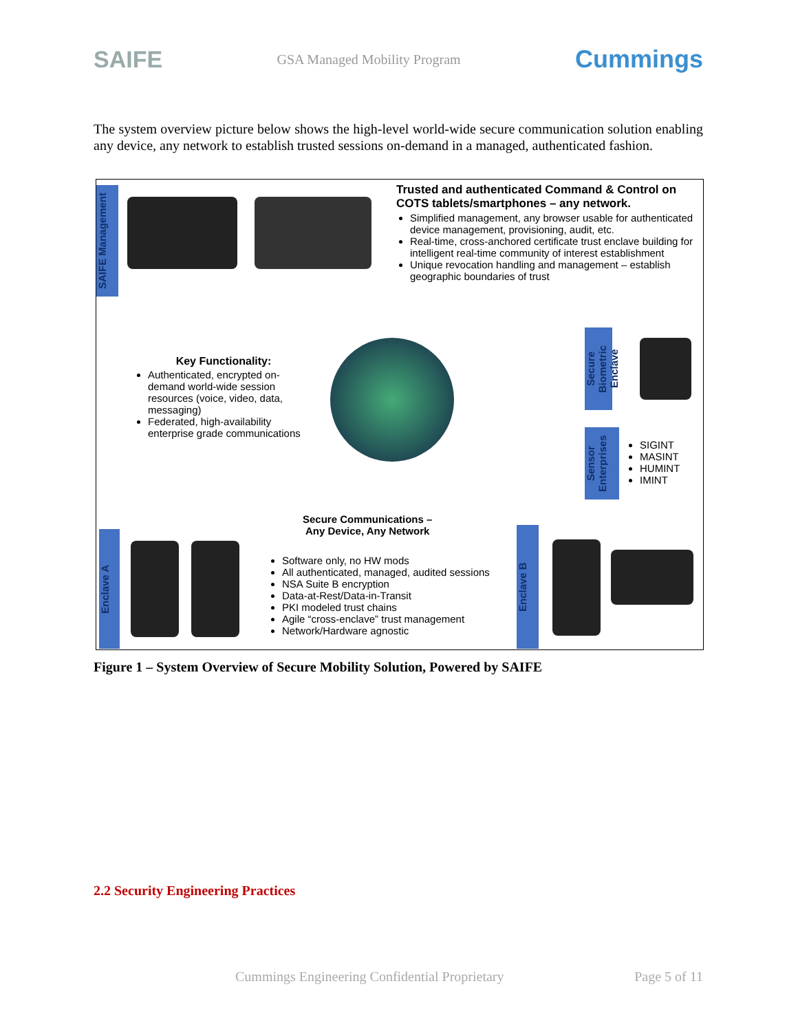SAIFE
GSA Managed Mobility Program
Cummings
The system overview picture below shows the high-level world-wide secure communication solution enabling any device, any network to establish trusted sessions on-demand in a managed, authenticated fashion.
SAIFE Management
Trusted and authenticated Command & Control on COTS tablets/smartphones – any network.
Simplified management, any browser usable for authenticated device management, provisioning, audit, etc.
Real-time, cross-anchored certificate trust enclave building for intelligent real-time community of interest establishment
Unique revocation handling and management – establish geographic boundaries of trust
Key Functionality:
Authenticated, encrypted on-demand world-wide session resources (voice, video, data, messaging)
Federated, high-availability enterprise grade communications
Secure Biometric Enclave
Sensor Enterprises
SIGINT
MASINT
HUMINT
IMINT
Secure Communications –
Any Device, Any Network
Enclave A
Software only, no HW mods
All authenticated, managed, audited sessions
NSA Suite B encryption
Data-at-Rest/Data-in-Transit
PKI modeled trust chains
Agile “cross-enclave” trust management
Network/Hardware agnostic
Enclave B
Figure 1 – System Overview of Secure Mobility Solution, Powered by SAIFE
2.2 Security Engineering Practices
Cummings Engineering Confidential Proprietary Page 5 of 11